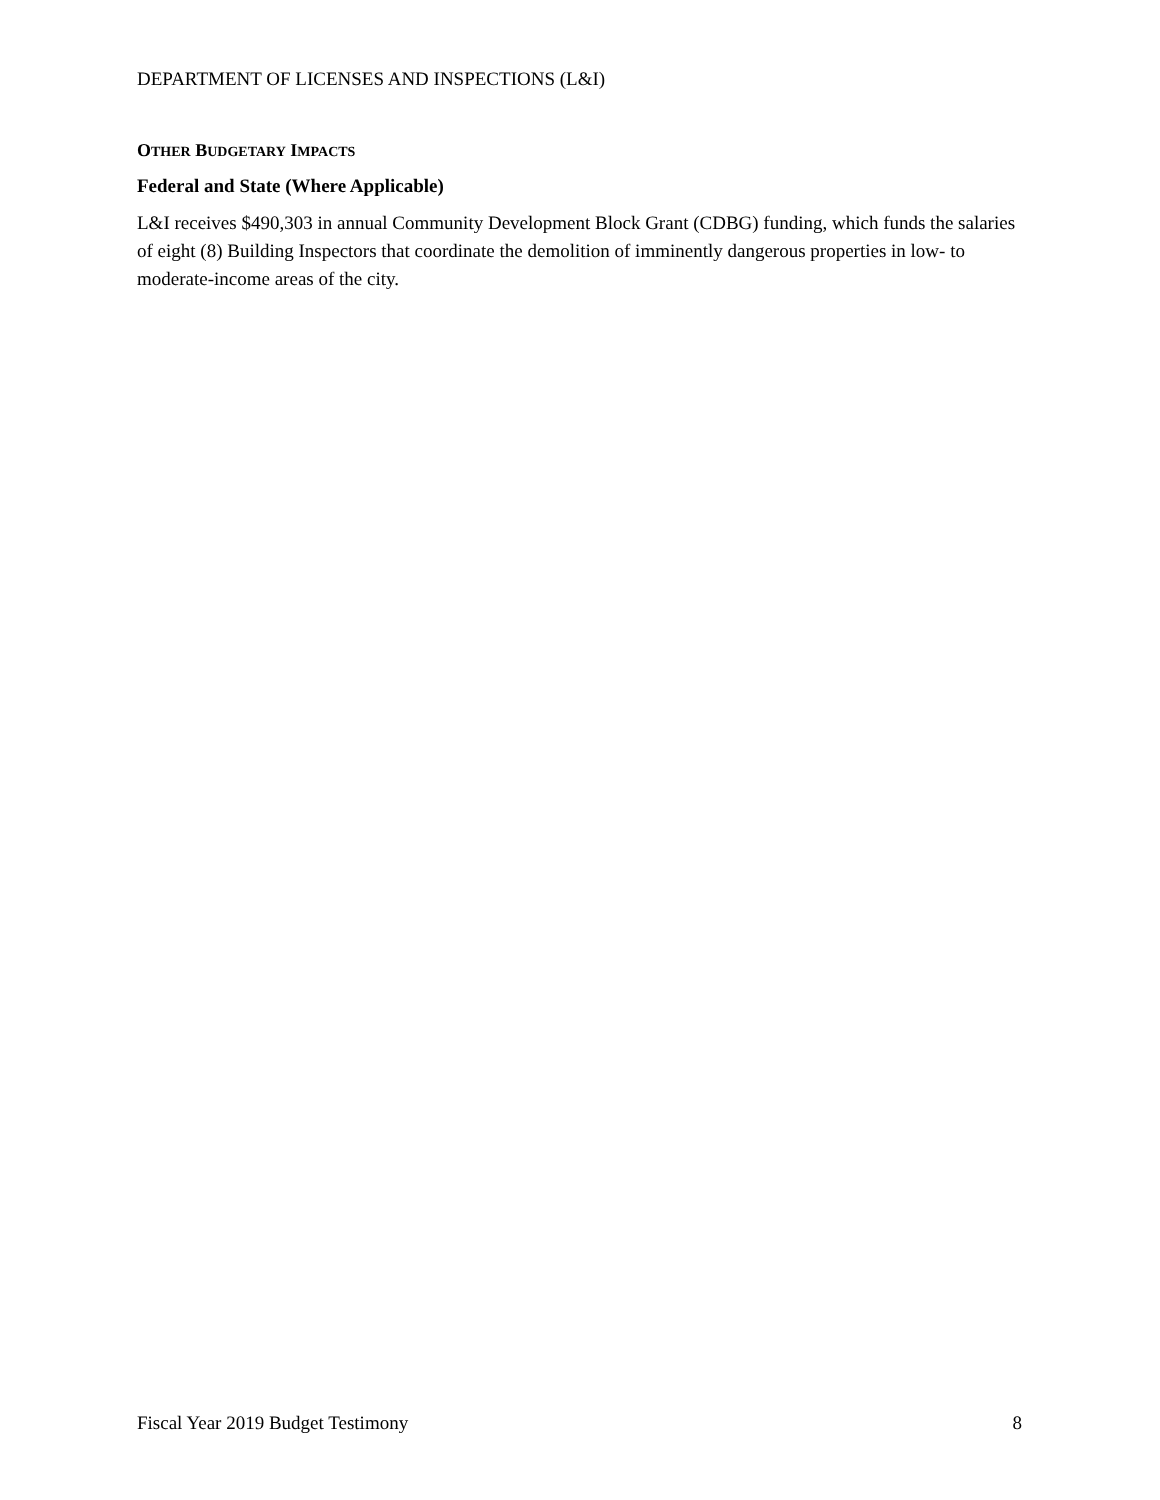DEPARTMENT OF LICENSES AND INSPECTIONS (L&I)
OTHER BUDGETARY IMPACTS
Federal and State (Where Applicable)
L&I receives $490,303 in annual Community Development Block Grant (CDBG) funding, which funds the salaries of eight (8) Building Inspectors that coordinate the demolition of imminently dangerous properties in low- to moderate-income areas of the city.
Fiscal Year 2019 Budget Testimony 8